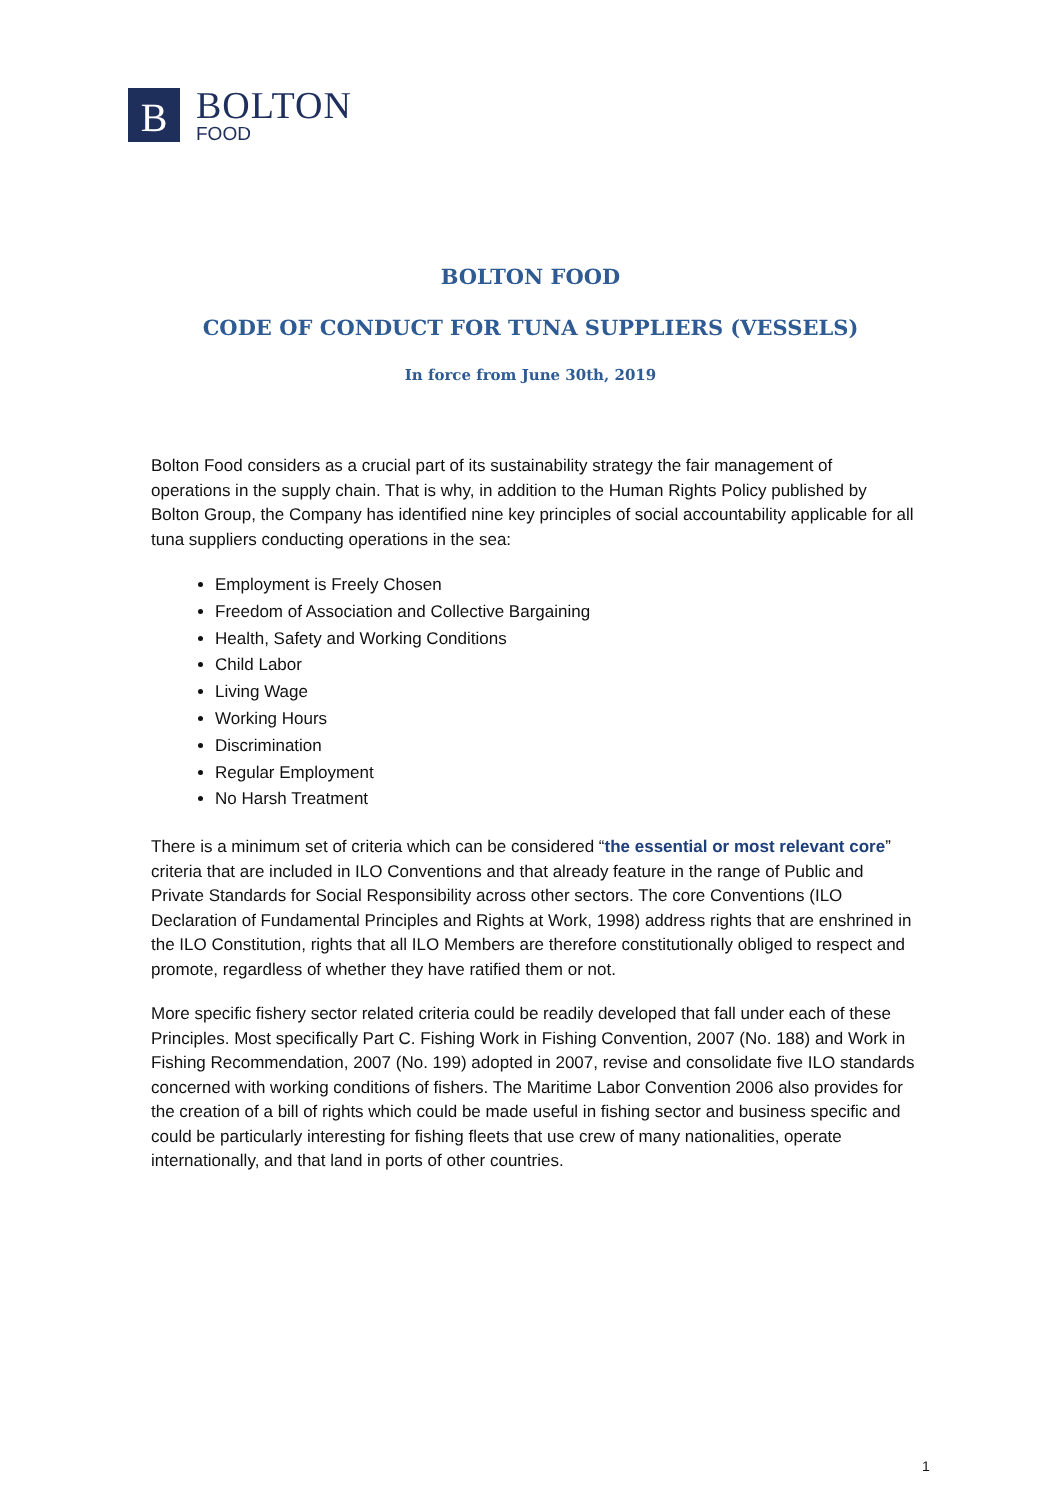B
BOLTON
FOOD
BOLTON FOOD
CODE OF CONDUCT FOR TUNA SUPPLIERS (VESSELS)
In force from June 30th, 2019
Bolton Food considers as a crucial part of its sustainability strategy the fair management of operations in the supply chain. That is why, in addition to the Human Rights Policy published by Bolton Group, the Company has identified nine key principles of social accountability applicable for all tuna suppliers conducting operations in the sea:
Employment is Freely Chosen
Freedom of Association and Collective Bargaining
Health, Safety and Working Conditions
Child Labor
Living Wage
Working Hours
Discrimination
Regular Employment
No Harsh Treatment
There is a minimum set of criteria which can be considered “the essential or most relevant core” criteria that are included in ILO Conventions and that already feature in the range of Public and Private Standards for Social Responsibility across other sectors. The core Conventions (ILO Declaration of Fundamental Principles and Rights at Work, 1998) address rights that are enshrined in the ILO Constitution, rights that all ILO Members are therefore constitutionally obliged to respect and promote, regardless of whether they have ratified them or not.
More specific fishery sector related criteria could be readily developed that fall under each of these Principles. Most specifically Part C. Fishing Work in Fishing Convention, 2007 (No. 188) and Work in Fishing Recommendation, 2007 (No. 199) adopted in 2007, revise and consolidate five ILO standards concerned with working conditions of fishers. The Maritime Labor Convention 2006 also provides for the creation of a bill of rights which could be made useful in fishing sector and business specific and could be particularly interesting for fishing fleets that use crew of many nationalities, operate internationally, and that land in ports of other countries.
1